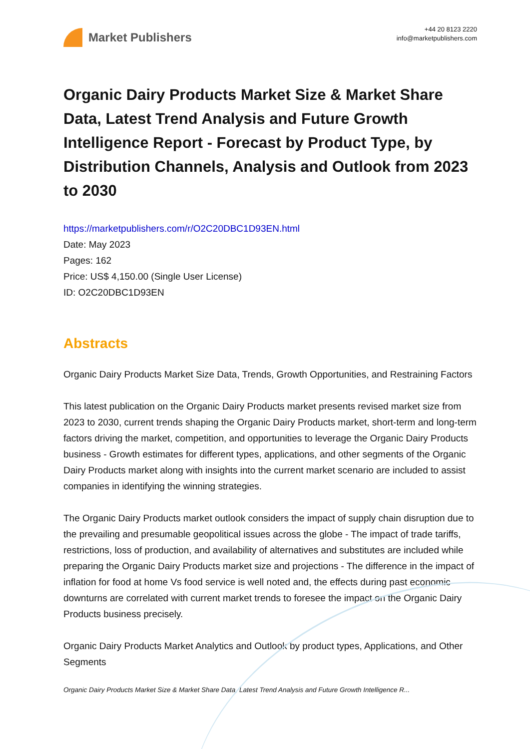Market Publishers
+44 20 8123 2220
info@marketpublishers.com
Organic Dairy Products Market Size & Market Share Data, Latest Trend Analysis and Future Growth Intelligence Report - Forecast by Product Type, by Distribution Channels, Analysis and Outlook from 2023 to 2030
https://marketpublishers.com/r/O2C20DBC1D93EN.html
Date: May 2023
Pages: 162
Price: US$ 4,150.00 (Single User License)
ID: O2C20DBC1D93EN
Abstracts
Organic Dairy Products Market Size Data, Trends, Growth Opportunities, and Restraining Factors
This latest publication on the Organic Dairy Products market presents revised market size from 2023 to 2030, current trends shaping the Organic Dairy Products market, short-term and long-term factors driving the market, competition, and opportunities to leverage the Organic Dairy Products business - Growth estimates for different types, applications, and other segments of the Organic Dairy Products market along with insights into the current market scenario are included to assist companies in identifying the winning strategies.
The Organic Dairy Products market outlook considers the impact of supply chain disruption due to the prevailing and presumable geopolitical issues across the globe - The impact of trade tariffs, restrictions, loss of production, and availability of alternatives and substitutes are included while preparing the Organic Dairy Products market size and projections - The difference in the impact of inflation for food at home Vs food service is well noted and, the effects during past economic downturns are correlated with current market trends to foresee the impact on the Organic Dairy Products business precisely.
Organic Dairy Products Market Analytics and Outlook by product types, Applications, and Other Segments
Organic Dairy Products Market Size & Market Share Data, Latest Trend Analysis and Future Growth Intelligence R...